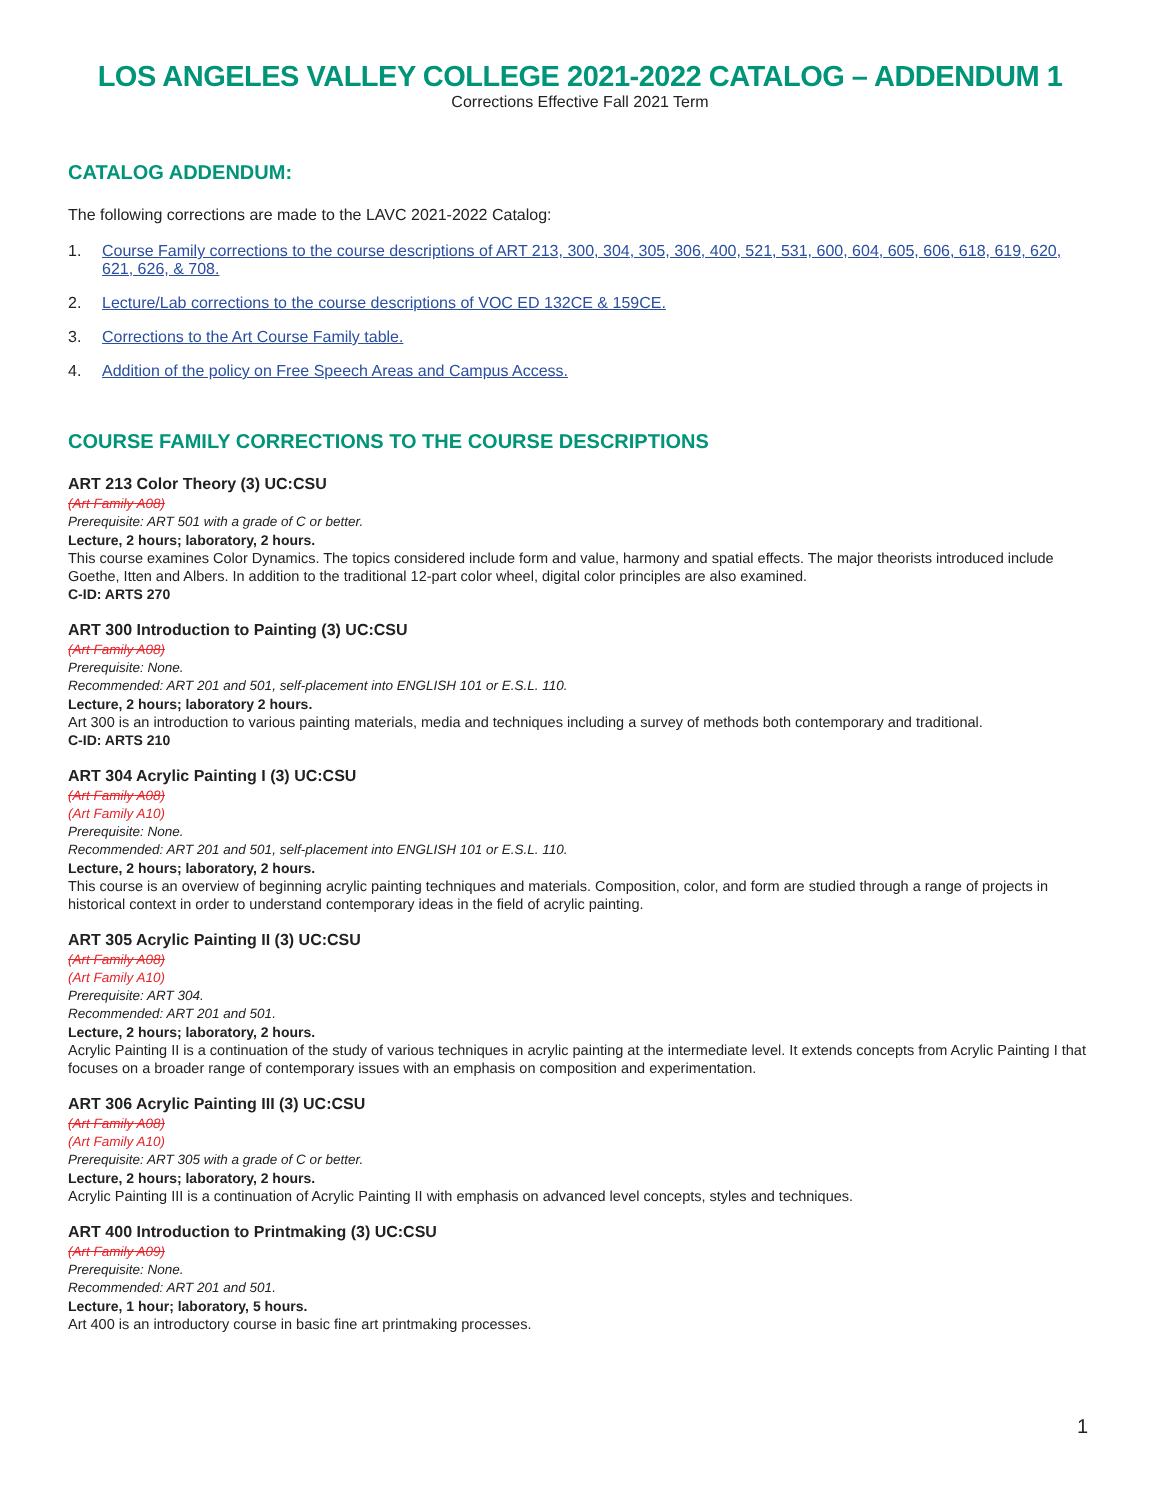LOS ANGELES VALLEY COLLEGE 2021-2022 CATALOG – ADDENDUM 1
Corrections Effective Fall 2021 Term
CATALOG ADDENDUM:
The following corrections are made to the LAVC 2021-2022 Catalog:
1. Course Family corrections to the course descriptions of ART 213, 300, 304, 305, 306, 400, 521, 531, 600, 604, 605, 606, 618, 619, 620, 621, 626, & 708.
2. Lecture/Lab corrections to the course descriptions of VOC ED 132CE & 159CE.
3. Corrections to the Art Course Family table.
4. Addition of the policy on Free Speech Areas and Campus Access.
COURSE FAMILY CORRECTIONS TO THE COURSE DESCRIPTIONS
ART 213 Color Theory (3) UC:CSU
(Art Family A08)
Prerequisite: ART 501 with a grade of C or better.
Lecture, 2 hours; laboratory, 2 hours.
This course examines Color Dynamics. The topics considered include form and value, harmony and spatial effects. The major theorists introduced include Goethe, Itten and Albers. In addition to the traditional 12-part color wheel, digital color principles are also examined.
C-ID: ARTS 270
ART 300 Introduction to Painting (3) UC:CSU
(Art Family A08)
Prerequisite: None.
Recommended: ART 201 and 501, self-placement into ENGLISH 101 or E.S.L. 110.
Lecture, 2 hours; laboratory 2 hours.
Art 300 is an introduction to various painting materials, media and techniques including a survey of methods both contemporary and traditional.
C-ID: ARTS 210
ART 304 Acrylic Painting I (3) UC:CSU
(Art Family A08)
(Art Family A10)
Prerequisite: None.
Recommended: ART 201 and 501, self-placement into ENGLISH 101 or E.S.L. 110.
Lecture, 2 hours; laboratory, 2 hours.
This course is an overview of beginning acrylic painting techniques and materials. Composition, color, and form are studied through a range of projects in historical context in order to understand contemporary ideas in the field of acrylic painting.
ART 305 Acrylic Painting II (3) UC:CSU
(Art Family A08)
(Art Family A10)
Prerequisite: ART 304.
Recommended: ART 201 and 501.
Lecture, 2 hours; laboratory, 2 hours.
Acrylic Painting II is a continuation of the study of various techniques in acrylic painting at the intermediate level. It extends concepts from Acrylic Painting I that focuses on a broader range of contemporary issues with an emphasis on composition and experimentation.
ART 306 Acrylic Painting III (3) UC:CSU
(Art Family A08)
(Art Family A10)
Prerequisite: ART 305 with a grade of C or better.
Lecture, 2 hours; laboratory, 2 hours.
Acrylic Painting III is a continuation of Acrylic Painting II with emphasis on advanced level concepts, styles and techniques.
ART 400 Introduction to Printmaking (3) UC:CSU
(Art Family A09)
Prerequisite: None.
Recommended: ART 201 and 501.
Lecture, 1 hour; laboratory, 5 hours.
Art 400 is an introductory course in basic fine art printmaking processes.
1